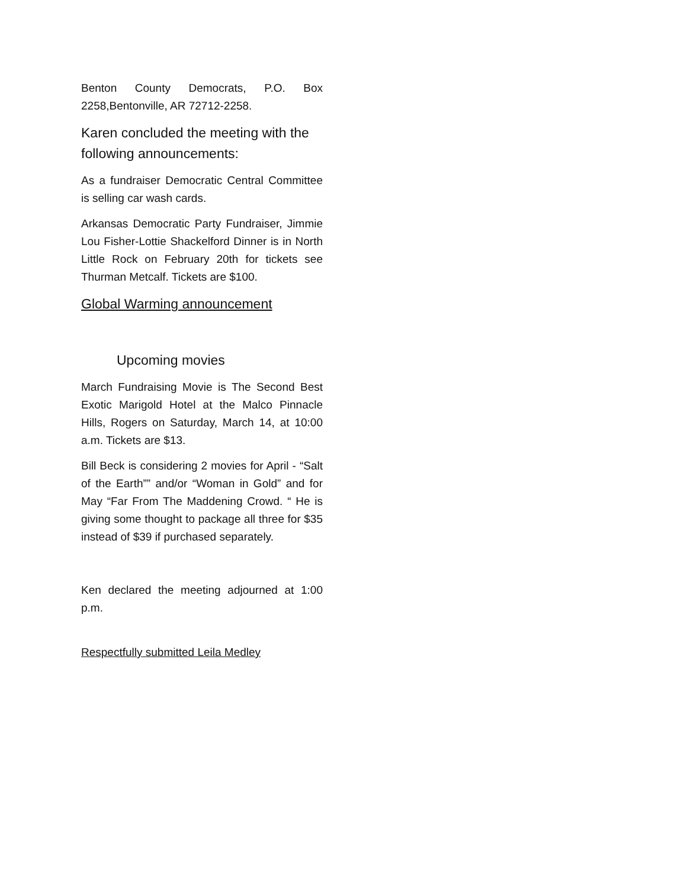Benton County Democrats, P.O. Box 2258,Bentonville, AR 72712-2258.
Karen concluded the meeting with the following announcements:
As a fundraiser Democratic Central Committee is selling car wash cards.
Arkansas Democratic Party Fundraiser, Jimmie Lou Fisher-Lottie Shackelford Dinner is in North Little Rock on February 20th for tickets see Thurman Metcalf. Tickets are $100.
Global Warming announcement
Upcoming movies
March Fundraising Movie is The Second Best Exotic Marigold Hotel at the Malco Pinnacle Hills, Rogers on Saturday, March 14, at 10:00 a.m. Tickets are $13.
Bill Beck is considering 2 movies for April - “Salt of the Earth”” and/or “Woman in Gold” and for May “Far From The Maddening Crowd. “ He is giving some thought to package all three for $35 instead of $39 if purchased separately.
Ken declared the meeting adjourned at 1:00 p.m.
Respectfully submitted Leila Medley